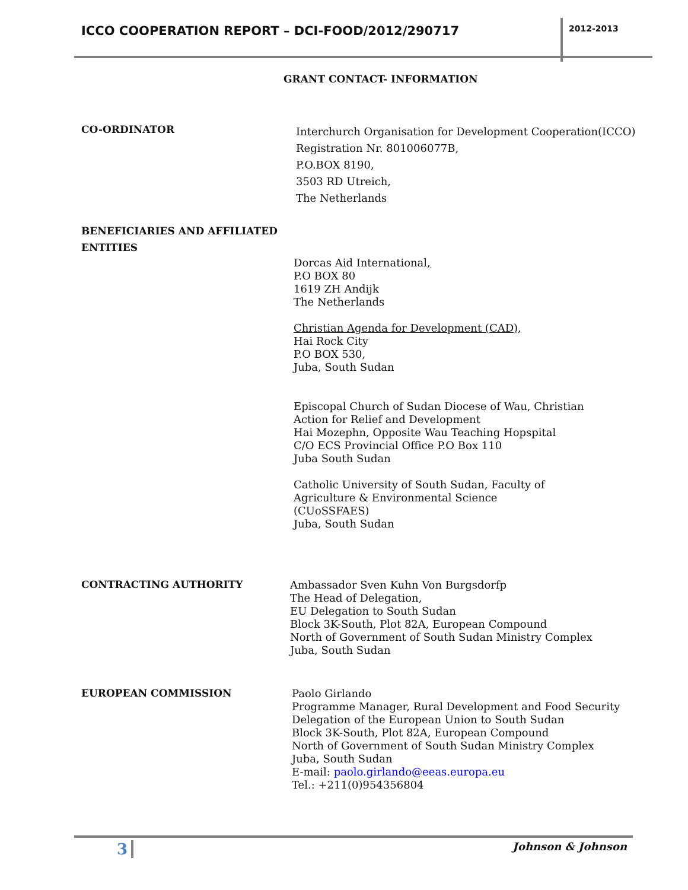ICCO COOPERATION REPORT – DCI-FOOD/2012/290717
2012-2013
GRANT CONTACT- INFORMATION
CO-ORDINATOR
Interchurch Organisation for Development Cooperation(ICCO)
Registration Nr. 801006077B,
P.O.BOX 8190,
3503 RD Utreich,
The Netherlands
BENEFICIARIES AND AFFILIATED ENTITIES
Dorcas Aid International,
P.O BOX 80
1619 ZH Andijk
The Netherlands
Christian Agenda for Development (CAD),
Hai Rock City
P.O BOX 530,
Juba, South Sudan
Episcopal Church of Sudan Diocese of Wau, Christian
Action for Relief and Development
Hai Mozephn, Opposite Wau Teaching Hopspital
C/O ECS Provincial Office P.O Box 110
Juba South Sudan
Catholic University of South Sudan, Faculty of
Agriculture & Environmental Science
(CUoSSFAES)
Juba, South Sudan
CONTRACTING AUTHORITY
Ambassador Sven Kuhn Von Burgsdorfp
The Head of Delegation,
EU Delegation to South Sudan
Block 3K-South, Plot 82A, European Compound
North of Government of South Sudan Ministry Complex
Juba, South Sudan
EUROPEAN COMMISSION
Paolo Girlando
Programme Manager, Rural Development and Food Security
Delegation of the European Union to South Sudan
Block 3K-South, Plot 82A, European Compound
North of Government of South Sudan Ministry Complex
Juba, South Sudan
E-mail: paolo.girlando@eeas.europa.eu
Tel.: +211(0)954356804
3 Johnson & Johnson